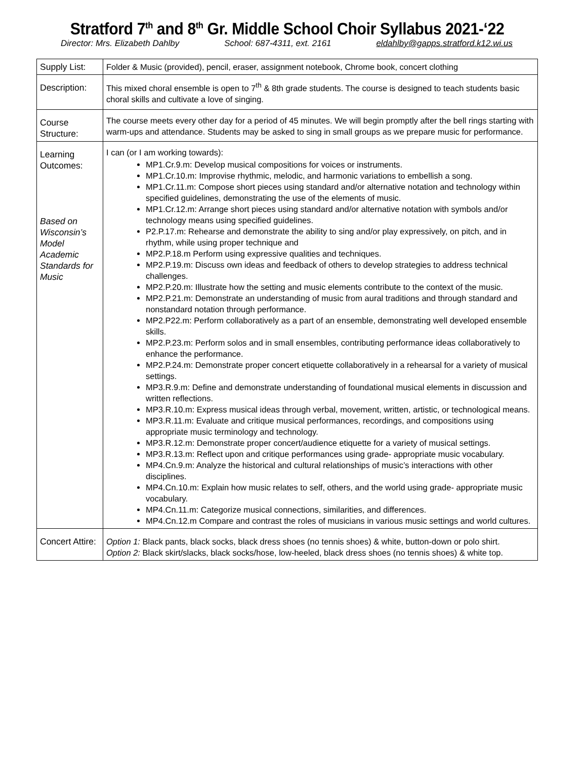Stratford 7<sup>th</sup> and 8<sup>th</sup> Gr. Middle School Choir Syllabus 2021-‘22
Director: Mrs. Elizabeth Dahlby School: 687-4311, ext. 2161 eldahlby@gapps.stratford.k12.wi.us
| Supply List: | Folder & Music (provided), pencil, eraser, assignment notebook, Chrome book, concert clothing |
| Description: | This mixed choral ensemble is open to 7<sup>th</sup> & 8th grade students. The course is designed to teach students basic choral skills and cultivate a love of singing. |
| Course Structure: | The course meets every other day for a period of 45 minutes. We will begin promptly after the bell rings starting with warm-ups and attendance. Students may be asked to sing in small groups as we prepare music for performance. |
| Learning Outcomes: Based on Wisconsin’s Model Academic Standards for Music | I can (or I am working towards): MP1.Cr.9.m: Develop musical compositions for voices or instruments. MP1.Cr.10.m: Improvise rhythmic, melodic, and harmonic variations to embellish a song. MP1.Cr.11.m: Compose short pieces using standard and/or alternative notation and technology within specified guidelines, demonstrating the use of the elements of music. MP1.Cr.12.m: Arrange short pieces using standard and/or alternative notation with symbols and/or technology means using specified guidelines. P2.P.17.m: Rehearse and demonstrate the ability to sing and/or play expressively, on pitch, and in rhythm, while using proper technique and MP2.P.18.m Perform using expressive qualities and techniques. MP2.P.19.m: Discuss own ideas and feedback of others to develop strategies to address technical challenges. MP2.P.20.m: Illustrate how the setting and music elements contribute to the context of the music. MP2.P.21.m: Demonstrate an understanding of music from aural traditions and through standard and nonstandard notation through performance. MP2.P22.m: Perform collaboratively as a part of an ensemble, demonstrating well developed ensemble skills. MP2.P.23.m: Perform solos and in small ensembles, contributing performance ideas collaboratively to enhance the performance. MP2.P.24.m: Demonstrate proper concert etiquette collaboratively in a rehearsal for a variety of musical settings. MP3.R.9.m: Define and demonstrate understanding of foundational musical elements in discussion and written reflections. MP3.R.10.m: Express musical ideas through verbal, movement, written, artistic, or technological means. MP3.R.11.m: Evaluate and critique musical performances, recordings, and compositions using appropriate music terminology and technology. MP3.R.12.m: Demonstrate proper concert/audience etiquette for a variety of musical settings. MP3.R.13.m: Reflect upon and critique performances using grade- appropriate music vocabulary. MP4.Cn.9.m: Analyze the historical and cultural relationships of music’s interactions with other disciplines. MP4.Cn.10.m: Explain how music relates to self, others, and the world using grade- appropriate music vocabulary. MP4.Cn.11.m: Categorize musical connections, similarities, and differences. MP4.Cn.12.m Compare and contrast the roles of musicians in various music settings and world cultures. |
| Concert Attire: | Option 1: Black pants, black socks, black dress shoes (no tennis shoes) & white, button-down or polo shirt. Option 2: Black skirt/slacks, black socks/hose, low-heeled, black dress shoes (no tennis shoes) & white top. |